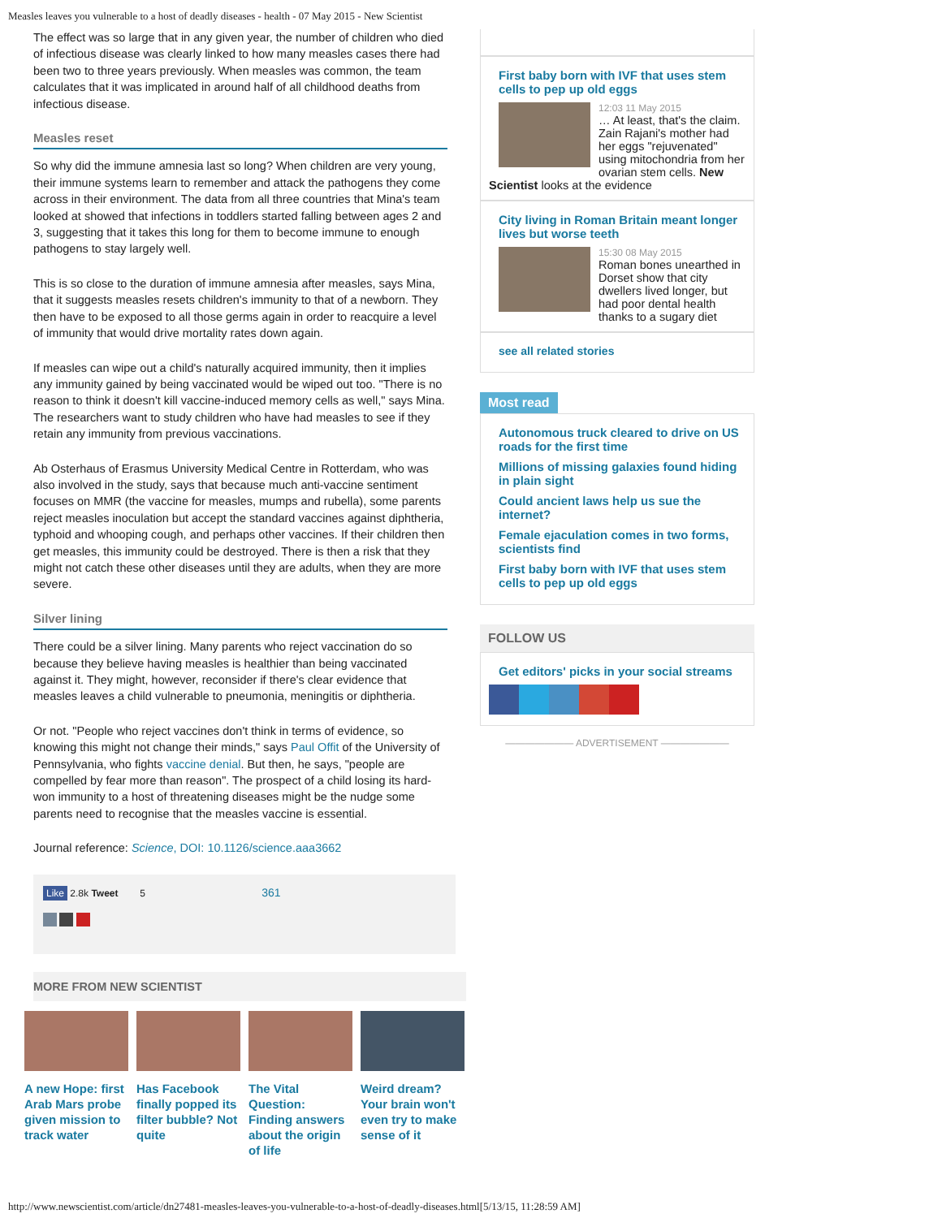Measles leaves you vulnerable to a host of deadly diseases - health - 07 May 2015 - New Scientist
The effect was so large that in any given year, the number of children who died of infectious disease was clearly linked to how many measles cases there had been two to three years previously. When measles was common, the team calculates that it was implicated in around half of all childhood deaths from infectious disease.
Measles reset
So why did the immune amnesia last so long? When children are very young, their immune systems learn to remember and attack the pathogens they come across in their environment. The data from all three countries that Mina's team looked at showed that infections in toddlers started falling between ages 2 and 3, suggesting that it takes this long for them to become immune to enough pathogens to stay largely well.
This is so close to the duration of immune amnesia after measles, says Mina, that it suggests measles resets children's immunity to that of a newborn. They then have to be exposed to all those germs again in order to reacquire a level of immunity that would drive mortality rates down again.
If measles can wipe out a child's naturally acquired immunity, then it implies any immunity gained by being vaccinated would be wiped out too. "There is no reason to think it doesn't kill vaccine-induced memory cells as well," says Mina. The researchers want to study children who have had measles to see if they retain any immunity from previous vaccinations.
Ab Osterhaus of Erasmus University Medical Centre in Rotterdam, who was also involved in the study, says that because much anti-vaccine sentiment focuses on MMR (the vaccine for measles, mumps and rubella), some parents reject measles inoculation but accept the standard vaccines against diphtheria, typhoid and whooping cough, and perhaps other vaccines. If their children then get measles, this immunity could be destroyed. There is then a risk that they might not catch these other diseases until they are adults, when they are more severe.
Silver lining
There could be a silver lining. Many parents who reject vaccination do so because they believe having measles is healthier than being vaccinated against it. They might, however, reconsider if there's clear evidence that measles leaves a child vulnerable to pneumonia, meningitis or diphtheria.
Or not. "People who reject vaccines don't think in terms of evidence, so knowing this might not change their minds," says Paul Offit of the University of Pennsylvania, who fights vaccine denial. But then, he says, "people are compelled by fear more than reason". The prospect of a child losing its hard-won immunity to a host of threatening diseases might be the nudge some parents need to recognise that the measles vaccine is essential.
Journal reference: Science, DOI: 10.1126/science.aaa3662
Like 2.8k Tweet 5 361
MORE FROM NEW SCIENTIST
A new Hope: first Arab Mars probe given mission to track water
Has Facebook finally popped its filter bubble? Not quite
The Vital Question: Finding answers about the origin of life
Weird dream? Your brain won't even try to make sense of it
First baby born with IVF that uses stem cells to pep up old eggs
12:03 11 May 2015
… At least, that's the claim. Zain Rajani's mother had her eggs "rejuvenated" using mitochondria from her ovarian stem cells. New Scientist looks at the evidence
City living in Roman Britain meant longer lives but worse teeth
15:30 08 May 2015
Roman bones unearthed in Dorset show that city dwellers lived longer, but had poor dental health thanks to a sugary diet
see all related stories
Most read
Autonomous truck cleared to drive on US roads for the first time
Millions of missing galaxies found hiding in plain sight
Could ancient laws help us sue the internet?
Female ejaculation comes in two forms, scientists find
First baby born with IVF that uses stem cells to pep up old eggs
FOLLOW US
Get editors' picks in your social streams
——————— ADVERTISEMENT ———————
http://www.newscientist.com/article/dn27481-measles-leaves-you-vulnerable-to-a-host-of-deadly-diseases.html[5/13/15, 11:28:59 AM]